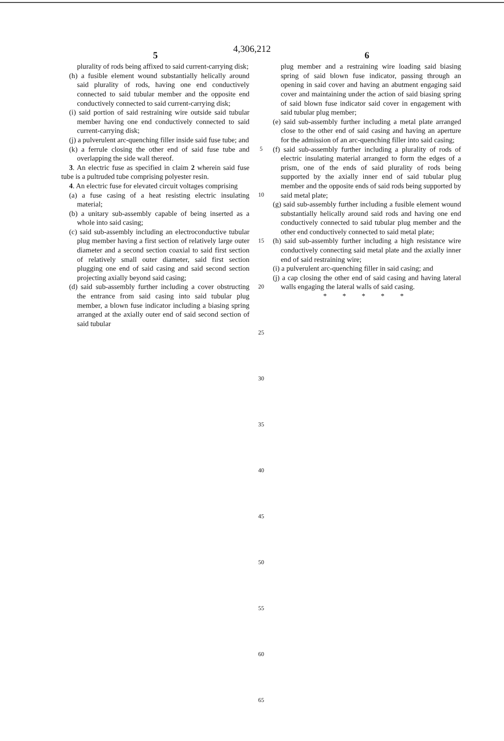4,306,212
5
plurality of rods being affixed to said current-carrying disk;
(h) a fusible element wound substantially helically around said plurality of rods, having one end conductively connected to said tubular member and the opposite end conductively connected to said current-carrying disk;
(i) said portion of said restraining wire outside said tubular member having one end conductively connected to said current-carrying disk;
(j) a pulverulent arc-quenching filler inside said fuse tube; and
(k) a ferrule closing the other end of said fuse tube and overlapping the side wall thereof.
3. An electric fuse as specified in claim 2 wherein said fuse tube is a pultruded tube comprising polyester resin.
4. An electric fuse for elevated circuit voltages comprising
(a) a fuse casing of a heat resisting electric insulating material;
(b) a unitary sub-assembly capable of being inserted as a whole into said casing;
(c) said sub-assembly including an electroconductive tubular plug member having a first section of relatively large outer diameter and a second section coaxial to said first section of relatively small outer diameter, said first section plugging one end of said casing and said second section projecting axially beyond said casing;
(d) said sub-assembly further including a cover obstructing the entrance from said casing into said tubular plug member, a blown fuse indicator including a biasing spring arranged at the axially outer end of said second section of said tubular
5
10
15
20
25
30
35
40
45
50
55
60
65
6
plug member and a restraining wire loading said biasing spring of said blown fuse indicator, passing through an opening in said cover and having an abutment engaging said cover and maintaining under the action of said biasing spring of said blown fuse indicator said cover in engagement with said tubular plug member;
(e) said sub-assembly further including a metal plate arranged close to the other end of said casing and having an aperture for the admission of an arc-quenching filler into said casing;
(f) said sub-assembly further including a plurality of rods of electric insulating material arranged to form the edges of a prism, one of the ends of said plurality of rods being supported by the axially inner end of said tubular plug member and the opposite ends of said rods being supported by said metal plate;
(g) said sub-assembly further including a fusible element wound substantially helically around said rods and having one end conductively connected to said tubular plug member and the other end conductively connected to said metal plate;
(h) said sub-assembly further including a high resistance wire conductively connecting said metal plate and the axially inner end of said restraining wire;
(i) a pulverulent arc-quenching filler in said casing; and
(j) a cap closing the other end of said casing and having lateral walls engaging the lateral walls of said casing.
* * * * *